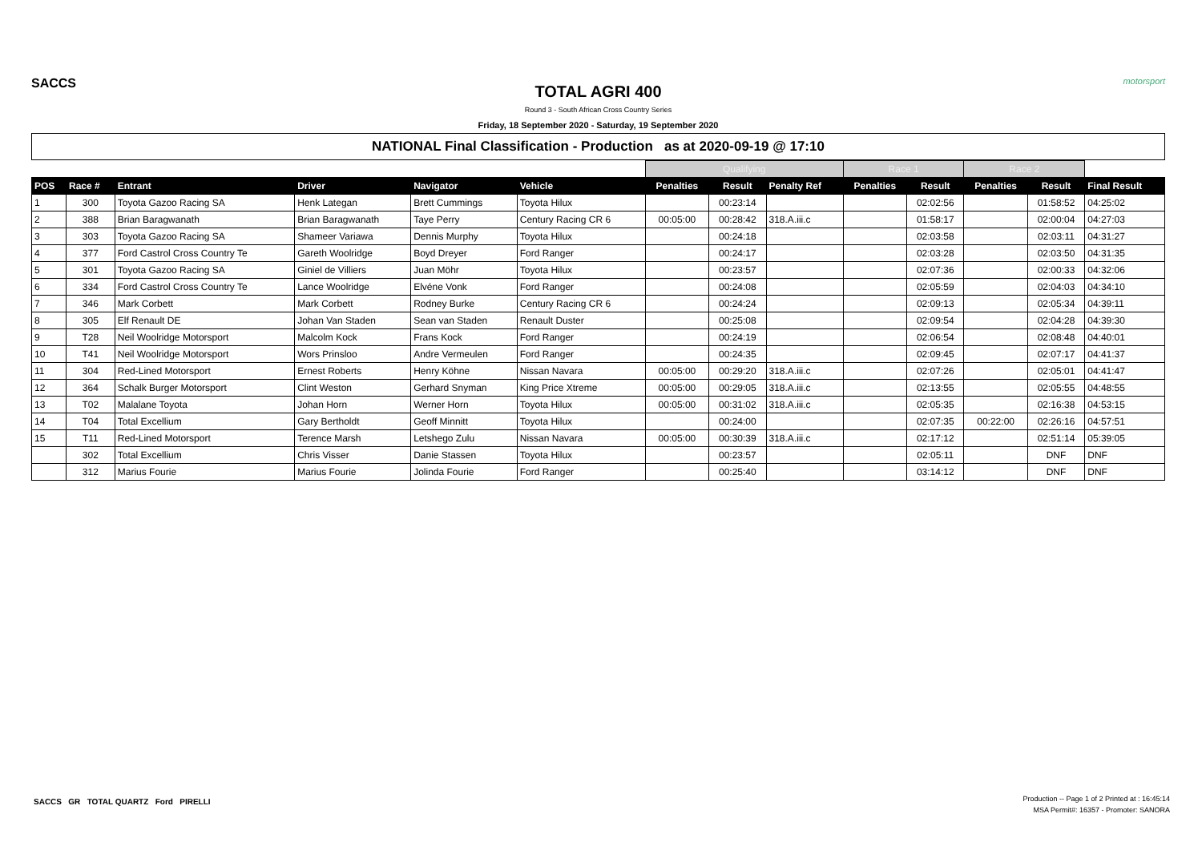SACCS
TOTAL AGRI 400
Round 3 - South African Cross Country Series
Friday, 18 September 2020 - Saturday, 19 September 2020
motorsport
NATIONAL Final Classification - Production as at 2020-09-19 @ 17:10
| | | | | | | Qualifying | | | Race 1 | | Race 2 | | |
| --- | --- | --- | --- | --- | --- | --- | --- | --- | --- | --- | --- | --- | --- |
| POS | Race # | Entrant | Driver | Navigator | Vehicle | Penalties | Result | Penalty Ref | Penalties | Result | Penalties | Result | Final Result |
| 1 | 300 | Toyota Gazoo Racing SA | Henk Lategan | Brett Cummings | Toyota Hilux | | 00:23:14 | | | 02:02:56 | | 01:58:52 | 04:25:02 |
| 2 | 388 | Brian Baragwanath | Brian Baragwanath | Taye Perry | Century Racing CR 6 | 00:05:00 | 00:28:42 | 318.A.iii.c | | 01:58:17 | | 02:00:04 | 04:27:03 |
| 3 | 303 | Toyota Gazoo Racing SA | Shameer Variawa | Dennis Murphy | Toyota Hilux | | 00:24:18 | | | 02:03:58 | | 02:03:11 | 04:31:27 |
| 4 | 377 | Ford Castrol Cross Country Te | Gareth Woolridge | Boyd Dreyer | Ford Ranger | | 00:24:17 | | | 02:03:28 | | 02:03:50 | 04:31:35 |
| 5 | 301 | Toyota Gazoo Racing SA | Giniel de Villiers | Juan Möhr | Toyota Hilux | | 00:23:57 | | | 02:07:36 | | 02:00:33 | 04:32:06 |
| 6 | 334 | Ford Castrol Cross Country Te | Lance Woolridge | Elvéne Vonk | Ford Ranger | | 00:24:08 | | | 02:05:59 | | 02:04:03 | 04:34:10 |
| 7 | 346 | Mark Corbett | Mark Corbett | Rodney Burke | Century Racing CR 6 | | 00:24:24 | | | 02:09:13 | | 02:05:34 | 04:39:11 |
| 8 | 305 | Elf Renault DE | Johan Van Staden | Sean van Staden | Renault Duster | | 00:25:08 | | | 02:09:54 | | 02:04:28 | 04:39:30 |
| 9 | T28 | Neil Woolridge Motorsport | Malcolm Kock | Frans Kock | Ford Ranger | | 00:24:19 | | | 02:06:54 | | 02:08:48 | 04:40:01 |
| 10 | T41 | Neil Woolridge Motorsport | Wors Prinsloo | Andre Vermeulen | Ford Ranger | | 00:24:35 | | | 02:09:45 | | 02:07:17 | 04:41:37 |
| 11 | 304 | Red-Lined Motorsport | Ernest Roberts | Henry Köhne | Nissan Navara | 00:05:00 | 00:29:20 | 318.A.iii.c | | 02:07:26 | | 02:05:01 | 04:41:47 |
| 12 | 364 | Schalk Burger Motorsport | Clint Weston | Gerhard Snyman | King Price Xtreme | 00:05:00 | 00:29:05 | 318.A.iii.c | | 02:13:55 | | 02:05:55 | 04:48:55 |
| 13 | T02 | Malalane Toyota | Johan Horn | Werner Horn | Toyota Hilux | 00:05:00 | 00:31:02 | 318.A.iii.c | | 02:05:35 | | 02:16:38 | 04:53:15 |
| 14 | T04 | Total Excellium | Gary Bertholdt | Geoff Minnitt | Toyota Hilux | | 00:24:00 | | | 02:07:35 | 00:22:00 | 02:26:16 | 04:57:51 |
| 15 | T11 | Red-Lined Motorsport | Terence Marsh | Letshego Zulu | Nissan Navara | 00:05:00 | 00:30:39 | 318.A.iii.c | | 02:17:12 | | 02:51:14 | 05:39:05 |
| | 302 | Total Excellium | Chris Visser | Danie Stassen | Toyota Hilux | | 00:23:57 | | | 02:05:11 | | DNF | DNF |
| | 312 | Marius Fourie | Marius Fourie | Jolinda Fourie | Ford Ranger | | 00:25:40 | | | 03:14:12 | | DNF | DNF |
SACCS GR TOTAL QUARTZ Ford PIRELLI
Production -- Page 1 of 2 Printed at : 16:45:14
MSA Permit#: 16357 - Promoter: SANORA